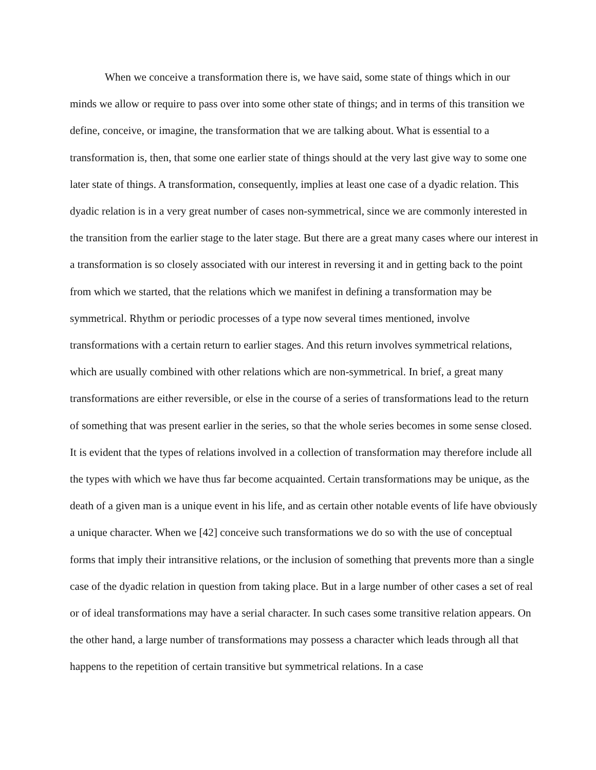When we conceive a transformation there is, we have said, some state of things which in our minds we allow or require to pass over into some other state of things; and in terms of this transition we define, conceive, or imagine, the transformation that we are talking about. What is essential to a transformation is, then, that some one earlier state of things should at the very last give way to some one later state of things. A transformation, consequently, implies at least one case of a dyadic relation. This dyadic relation is in a very great number of cases non-symmetrical, since we are commonly interested in the transition from the earlier stage to the later stage. But there are a great many cases where our interest in a transformation is so closely associated with our interest in reversing it and in getting back to the point from which we started, that the relations which we manifest in defining a transformation may be symmetrical. Rhythm or periodic processes of a type now several times mentioned, involve transformations with a certain return to earlier stages. And this return involves symmetrical relations, which are usually combined with other relations which are non-symmetrical. In brief, a great many transformations are either reversible, or else in the course of a series of transformations lead to the return of something that was present earlier in the series, so that the whole series becomes in some sense closed. It is evident that the types of relations involved in a collection of transformation may therefore include all the types with which we have thus far become acquainted. Certain transformations may be unique, as the death of a given man is a unique event in his life, and as certain other notable events of life have obviously a unique character. When we [42] conceive such transformations we do so with the use of conceptual forms that imply their intransitive relations, or the inclusion of something that prevents more than a single case of the dyadic relation in question from taking place. But in a large number of other cases a set of real or of ideal transformations may have a serial character. In such cases some transitive relation appears. On the other hand, a large number of transformations may possess a character which leads through all that happens to the repetition of certain transitive but symmetrical relations. In a case